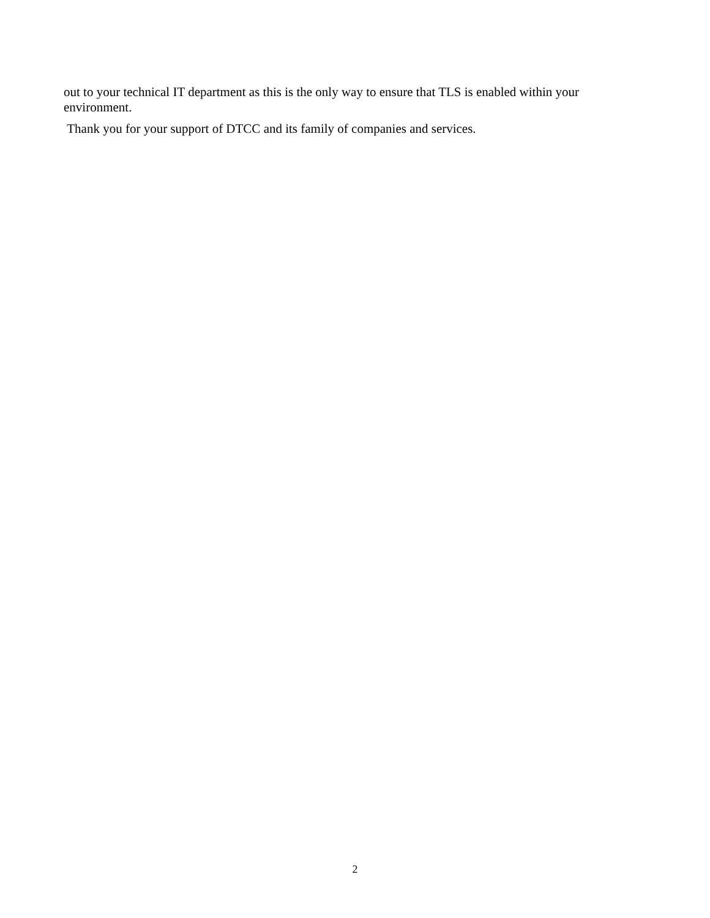out to your technical IT department as this is the only way to ensure that TLS is enabled within your environment.
Thank you for your support of DTCC and its family of companies and services.
2